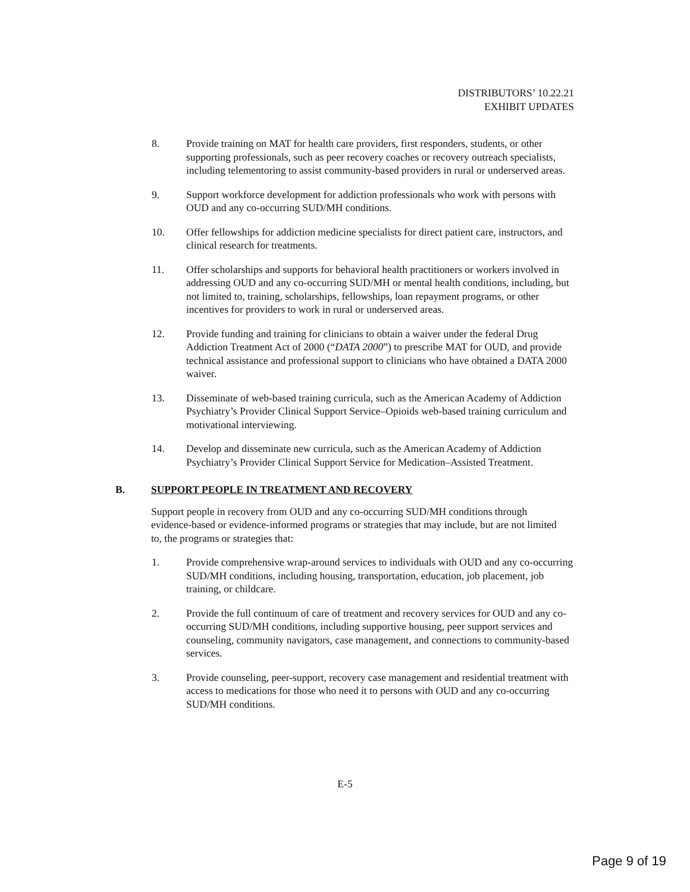DISTRIBUTORS’ 10.22.21
EXHIBIT UPDATES
8. Provide training on MAT for health care providers, first responders, students, or other supporting professionals, such as peer recovery coaches or recovery outreach specialists, including telementoring to assist community-based providers in rural or underserved areas.
9. Support workforce development for addiction professionals who work with persons with OUD and any co-occurring SUD/MH conditions.
10. Offer fellowships for addiction medicine specialists for direct patient care, instructors, and clinical research for treatments.
11. Offer scholarships and supports for behavioral health practitioners or workers involved in addressing OUD and any co-occurring SUD/MH or mental health conditions, including, but not limited to, training, scholarships, fellowships, loan repayment programs, or other incentives for providers to work in rural or underserved areas.
12. Provide funding and training for clinicians to obtain a waiver under the federal Drug Addiction Treatment Act of 2000 (“DATA 2000”) to prescribe MAT for OUD, and provide technical assistance and professional support to clinicians who have obtained a DATA 2000 waiver.
13. Disseminate of web-based training curricula, such as the American Academy of Addiction Psychiatry’s Provider Clinical Support Service–Opioids web-based training curriculum and motivational interviewing.
14. Develop and disseminate new curricula, such as the American Academy of Addiction Psychiatry’s Provider Clinical Support Service for Medication–Assisted Treatment.
B. SUPPORT PEOPLE IN TREATMENT AND RECOVERY
Support people in recovery from OUD and any co-occurring SUD/MH conditions through evidence-based or evidence-informed programs or strategies that may include, but are not limited to, the programs or strategies that:
1. Provide comprehensive wrap-around services to individuals with OUD and any co-occurring SUD/MH conditions, including housing, transportation, education, job placement, job training, or childcare.
2. Provide the full continuum of care of treatment and recovery services for OUD and any co-occurring SUD/MH conditions, including supportive housing, peer support services and counseling, community navigators, case management, and connections to community-based services.
3. Provide counseling, peer-support, recovery case management and residential treatment with access to medications for those who need it to persons with OUD and any co-occurring SUD/MH conditions.
E-5
Page 9 of 19